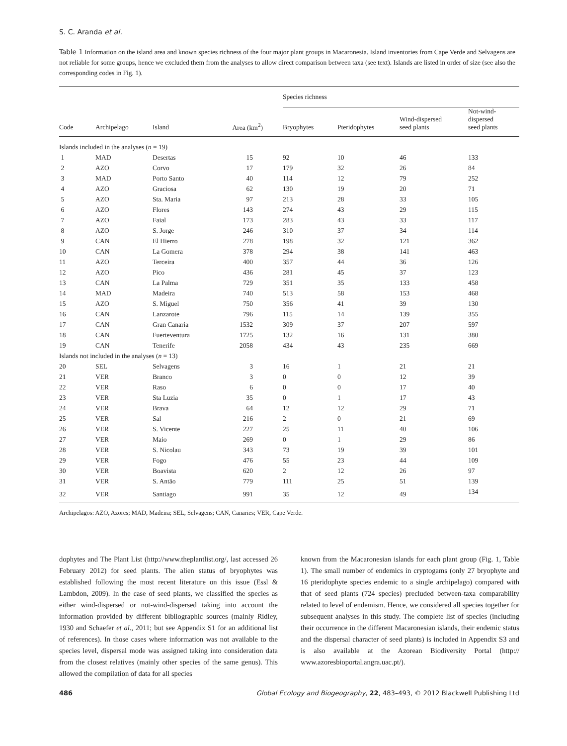S. C. Aranda et al.
Table 1 Information on the island area and known species richness of the four major plant groups in Macaronesia. Island inventories from Cape Verde and Selvagens are not reliable for some groups, hence we excluded them from the analyses to allow direct comparison between taxa (see text). Islands are listed in order of size (see also the corresponding codes in Fig. 1).
| | | | | Species richness | | | |
| --- | --- | --- | --- | --- | --- | --- | --- |
| Code | Archipelago | Island | Area (km<sup>2</sup>) | Bryophytes | Pteridophytes | Wind-dispersed seed plants | Not-wind-dispersed seed plants |
| Islands included in the analyses ( n = 19) | | | | | | | |
| 1 | MAD | Desertas | 15 | 92 | 10 | 46 | 133 |
| 2 | AZO | Corvo | 17 | 179 | 32 | 26 | 84 |
| 3 | MAD | Porto Santo | 40 | 114 | 12 | 79 | 252 |
| 4 | AZO | Graciosa | 62 | 130 | 19 | 20 | 71 |
| 5 | AZO | Sta. Maria | 97 | 213 | 28 | 33 | 105 |
| 6 | AZO | Flores | 143 | 274 | 43 | 29 | 115 |
| 7 | AZO | Faial | 173 | 283 | 43 | 33 | 117 |
| 8 | AZO | S. Jorge | 246 | 310 | 37 | 34 | 114 |
| 9 | CAN | El Hierro | 278 | 198 | 32 | 121 | 362 |
| 10 | CAN | La Gomera | 378 | 294 | 38 | 141 | 463 |
| 11 | AZO | Terceira | 400 | 357 | 44 | 36 | 126 |
| 12 | AZO | Pico | 436 | 281 | 45 | 37 | 123 |
| 13 | CAN | La Palma | 729 | 351 | 35 | 133 | 458 |
| 14 | MAD | Madeira | 740 | 513 | 58 | 153 | 468 |
| 15 | AZO | S. Miguel | 750 | 356 | 41 | 39 | 130 |
| 16 | CAN | Lanzarote | 796 | 115 | 14 | 139 | 355 |
| 17 | CAN | Gran Canaria | 1532 | 309 | 37 | 207 | 597 |
| 18 | CAN | Fuerteventura | 1725 | 132 | 16 | 131 | 380 |
| 19 | CAN | Tenerife | 2058 | 434 | 43 | 235 | 669 |
| Islands not included in the analyses ( n = 13) | | | | | | | |
| 20 | SEL | Selvagens | 3 | 16 | 1 | 21 | 21 |
| 21 | VER | Branco | 3 | 0 | 0 | 12 | 39 |
| 22 | VER | Raso | 6 | 0 | 0 | 17 | 40 |
| 23 | VER | Sta Luzia | 35 | 0 | 1 | 17 | 43 |
| 24 | VER | Brava | 64 | 12 | 12 | 29 | 71 |
| 25 | VER | Sal | 216 | 2 | 0 | 21 | 69 |
| 26 | VER | S. Vicente | 227 | 25 | 11 | 40 | 106 |
| 27 | VER | Maio | 269 | 0 | 1 | 29 | 86 |
| 28 | VER | S. Nicolau | 343 | 73 | 19 | 39 | 101 |
| 29 | VER | Fogo | 476 | 55 | 23 | 44 | 109 |
| 30 | VER | Boavista | 620 | 2 | 12 | 26 | 97 |
| 31 | VER | S. Antão | 779 | 111 | 25 | 51 | 139 |
| 32 | VER | Santiago | 991 | 35 | 12 | 49 | 134 |
Archipelagos: AZO, Azores; MAD, Madeira; SEL, Selvagens; CAN, Canaries; VER, Cape Verde.
dophytes and The Plant List (http://www.theplantlist.org/, last accessed 26 February 2012) for seed plants. The alien status of bryophytes was established following the most recent literature on this issue (Essl & Lambdon, 2009). In the case of seed plants, we classified the species as either wind-dispersed or not-wind-dispersed taking into account the information provided by different bibliographic sources (mainly Ridley, 1930 and Schaefer et al., 2011; but see Appendix S1 for an additional list of references). In those cases where information was not available to the species level, dispersal mode was assigned taking into consideration data from the closest relatives (mainly other species of the same genus). This allowed the compilation of data for all species
known from the Macaronesian islands for each plant group (Fig. 1, Table 1). The small number of endemics in cryptogams (only 27 bryophyte and 16 pteridophyte species endemic to a single archipelago) compared with that of seed plants (724 species) precluded between-taxa comparability related to level of endemism. Hence, we considered all species together for subsequent analyses in this study. The complete list of species (including their occurrence in the different Macaronesian islands, their endemic status and the dispersal character of seed plants) is included in Appendix S3 and is also available at the Azorean Biodiversity Portal (http:// www.azoresbioportal.angra.uac.pt/).
486 Global Ecology and Biogeography, 22, 483–493, © 2012 Blackwell Publishing Ltd